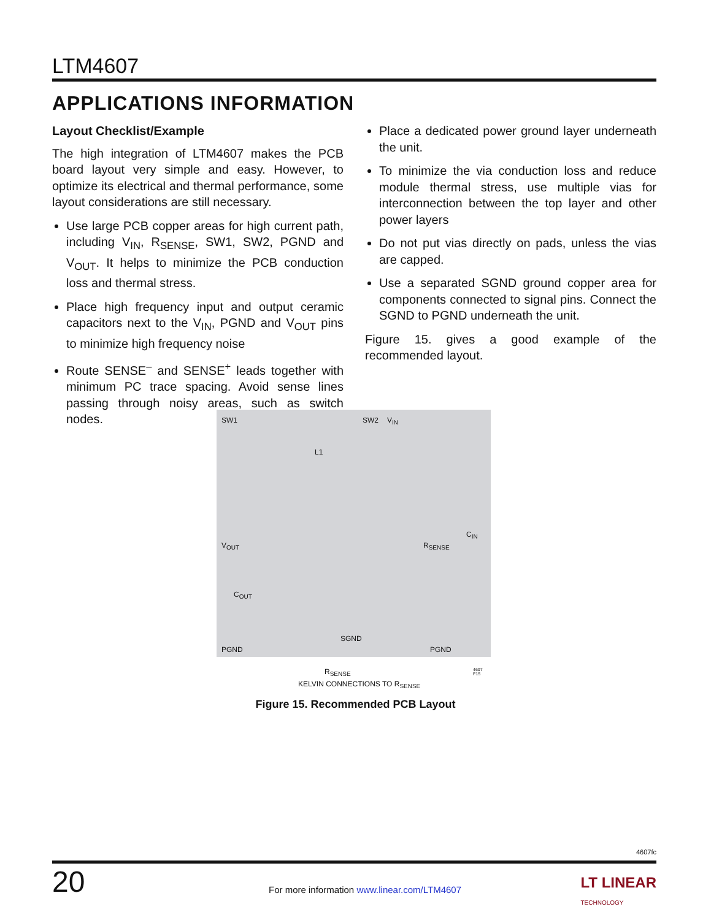LTM4607
APPLICATIONS INFORMATION
Layout Checklist/Example
The high integration of LTM4607 makes the PCB board layout very simple and easy. However, to optimize its electrical and thermal performance, some layout considerations are still necessary.
Use large PCB copper areas for high current path, including V<sub>IN</sub>, R<sub>SENSE</sub>, SW1, SW2, PGND and V<sub>OUT</sub>. It helps to minimize the PCB conduction loss and thermal stress.
Place high frequency input and output ceramic capacitors next to the V<sub>IN</sub>, PGND and V<sub>OUT</sub> pins to minimize high frequency noise
Route SENSE<sup>–</sup> and SENSE<sup>+</sup> leads together with minimum PC trace spacing. Avoid sense lines passing through noisy areas, such as switch nodes.
Place a dedicated power ground layer underneath the unit.
To minimize the via conduction loss and reduce module thermal stress, use multiple vias for interconnection between the top layer and other power layers
Do not put vias directly on pads, unless the vias are capped.
Use a separated SGND ground copper area for components connected to signal pins. Connect the SGND to PGND underneath the unit.
Figure 15. gives a good example of the recommended layout.
SW1
L1
SW2 V<sub>IN</sub>
V<sub>OUT</sub>
C<sub>OUT</sub>
R<sub>SENSE</sub>
C<sub>IN</sub>
SGND
PGND PGND
R<sub>SENSE</sub> 4607 F15
KELVIN CONNECTIONS TO R<sub>SENSE</sub>
Figure 15. Recommended PCB Layout
4607fc
20
For more information www.linear.com/LTM4607
LT LINEAR
TECHNOLOGY